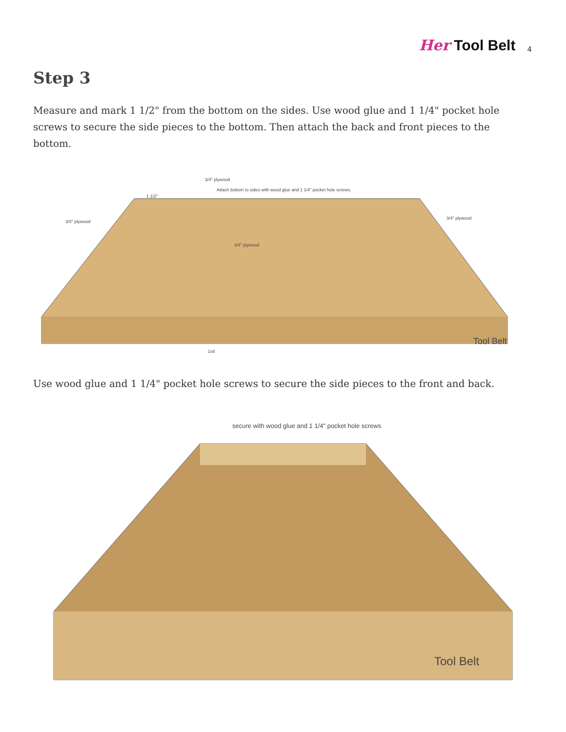Her Tool Belt 4
Step 3
Measure and mark 1 1/2" from the bottom on the sides. Use wood glue and 1 1/4" pocket hole screws to secure the side pieces to the bottom. Then attach the back and front pieces to the bottom.
3/4" plywood
Attach bottom to sides with wood glue and 1 1/4" pocket hole screws.
1 1/2"
3/4" plywood
3/4" plywood
3/4" plywood
1x8
Tool Belt
Use wood glue and 1 1/4" pocket hole screws to secure the side pieces to the front and back.
secure with wood glue and 1 1/4" pocket hole screws
Tool Belt